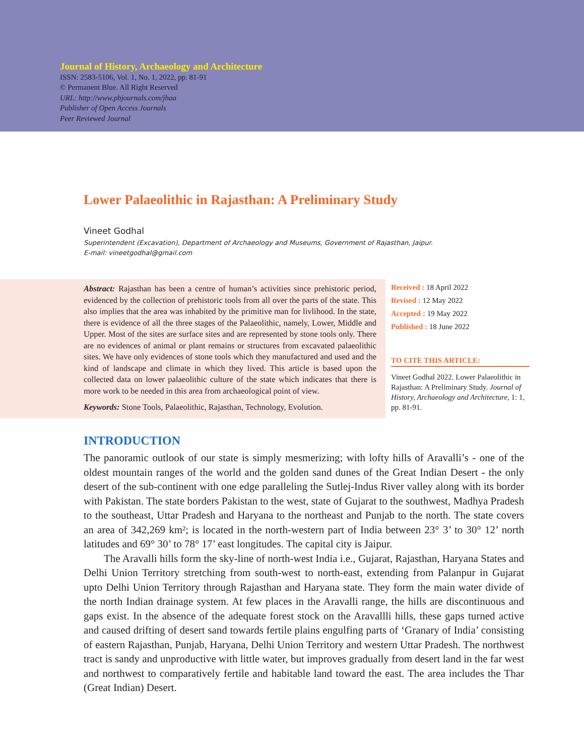Journal of History, Archaeology and Architecture
ISSN: 2583-5106, Vol. 1, No. 1, 2022, pp. 81-91
© Permanent Blue. All Right Reserved
URL: http://www.pbjournals.com/jhaa
Publisher of Open Access Journals
Peer Reviewed Journal
Lower Palaeolithic in Rajasthan: A Preliminary Study
Vineet Godhal
Superintendent (Excavation), Department of Archaeology and Museums, Government of Rajasthan, Jaipur.
E-mail: vineetgodhal@gmail.com
Abstract: Rajasthan has been a centre of human’s activities since prehistoric period, evidenced by the collection of prehistoric tools from all over the parts of the state. This also implies that the area was inhabited by the primitive man for livlihood. In the state, there is evidence of all the three stages of the Palaeolithic, namely, Lower, Middle and Upper. Most of the sites are surface sites and are represented by stone tools only. There are no evidences of animal or plant remains or structures from excavated palaeolithic sites. We have only evidences of stone tools which they manufactured and used and the kind of landscape and climate in which they lived. This article is based upon the collected data on lower palaeolithic culture of the state which indicates that there is more work to be needed in this area from archaeological point of view.
Keywords: Stone Tools, Palaeolithic, Rajasthan, Technology, Evolution.
Received : 18 April 2022
Revised : 12 May 2022
Accepted : 19 May 2022
Published : 18 June 2022
TO CITE THIS ARTICLE:
Vineet Godhal 2022. Lower Palaeolithic in Rajasthan: A Preliminary Study. Journal of History, Archaeology and Architecture, 1: 1, pp. 81-91.
INTRODUCTION
The panoramic outlook of our state is simply mesmerizing; with lofty hills of Aravalli’s - one of the oldest mountain ranges of the world and the golden sand dunes of the Great Indian Desert - the only desert of the sub-continent with one edge paralleling the Sutlej-Indus River valley along with its border with Pakistan. The state borders Pakistan to the west, state of Gujarat to the southwest, Madhya Pradesh to the southeast, Uttar Pradesh and Haryana to the northeast and Punjab to the north. The state covers an area of 342,269 km²; is located in the north-western part of India between 23° 3’ to 30° 12’ north latitudes and 69° 30’ to 78° 17’ east longitudes. The capital city is Jaipur.
The Aravalli hills form the sky-line of north-west India i.e., Gujarat, Rajasthan, Haryana States and Delhi Union Territory stretching from south-west to north-east, extending from Palanpur in Gujarat upto Delhi Union Territory through Rajasthan and Haryana state. They form the main water divide of the north Indian drainage system. At few places in the Aravalli range, the hills are discontinuous and gaps exist. In the absence of the adequate forest stock on the Aravallli hills, these gaps turned active and caused drifting of desert sand towards fertile plains engulfing parts of ‘Granary of India’ consisting of eastern Rajasthan, Punjab, Haryana, Delhi Union Territory and western Uttar Pradesh. The northwest tract is sandy and unproductive with little water, but improves gradually from desert land in the far west and northwest to comparatively fertile and habitable land toward the east. The area includes the Thar (Great Indian) Desert.